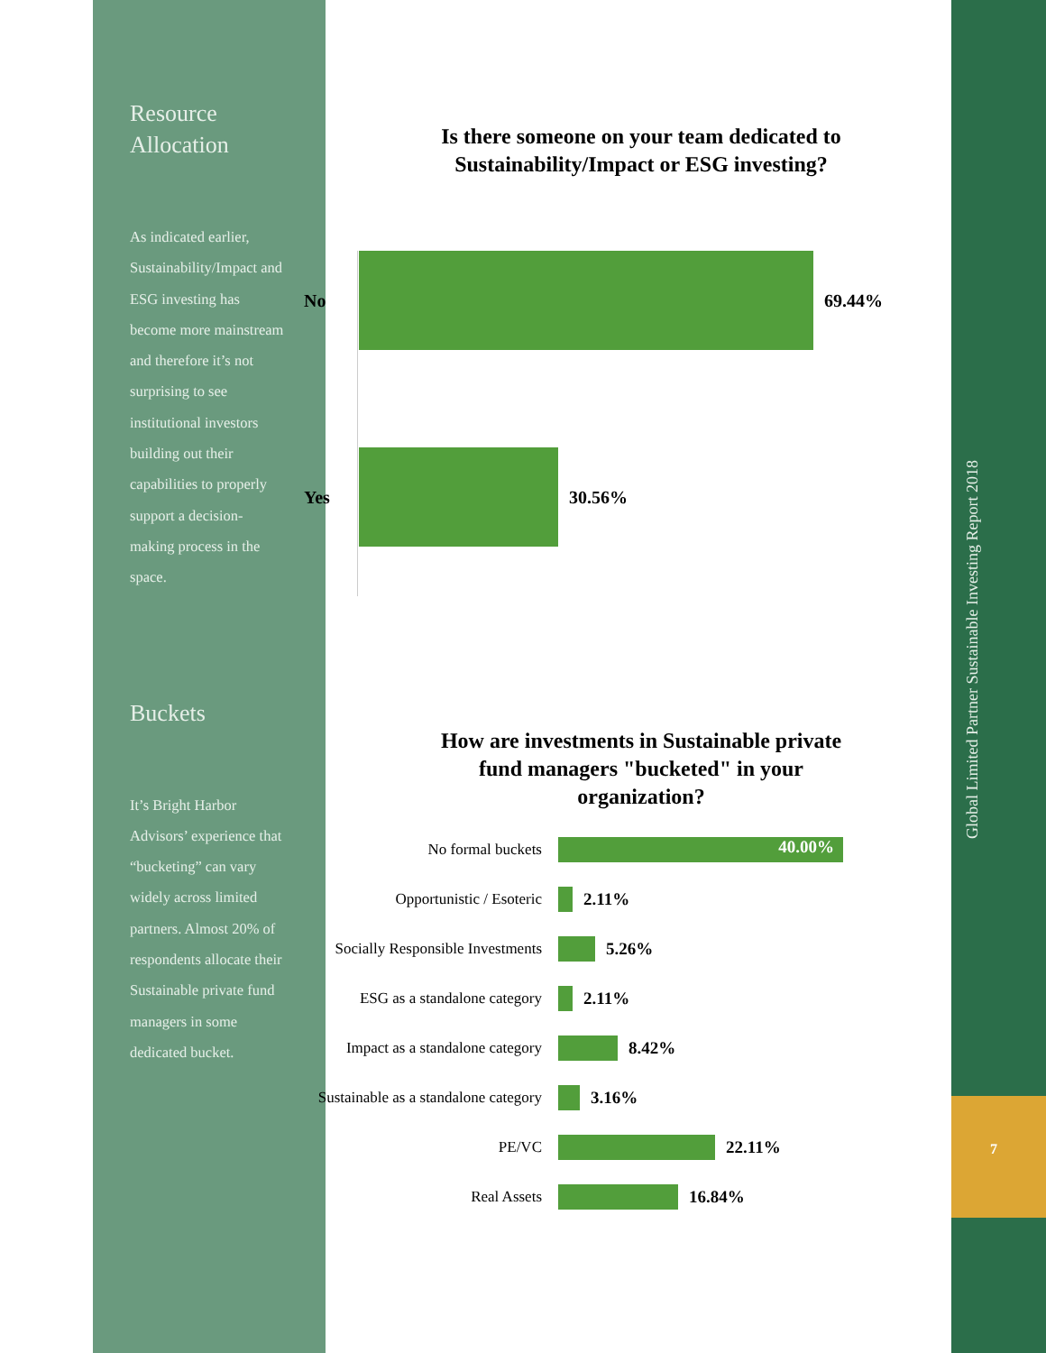Global Limited Partner Sustainable Investing Report 2018
7
Resource Allocation
As indicated earlier, Sustainability/Impact and ESG investing has become more mainstream and therefore it’s not surprising to see institutional investors building out their capabilities to properly support a decision-making process in the space.
Buckets
It’s Bright Harbor Advisors’ experience that “bucketing” can vary widely across limited partners. Almost 20% of respondents allocate their Sustainable private fund managers in some dedicated bucket.
Is there someone on your team dedicated to
Sustainability/Impact or ESG investing?
No 69.44%
Yes 30.56%
How are investments in Sustainable private
fund managers "bucketed" in your
organization?
No formal buckets
40.00%
Opportunistic / Esoteric 2.11%
Socially Responsible Investments
5.26%
ESG as a standalone category
2.11%
Impact as a standalone category
8.42%
Sustainable as a standalone category
3.16%
PE/VC 22.11%
Real Assets 16.84%